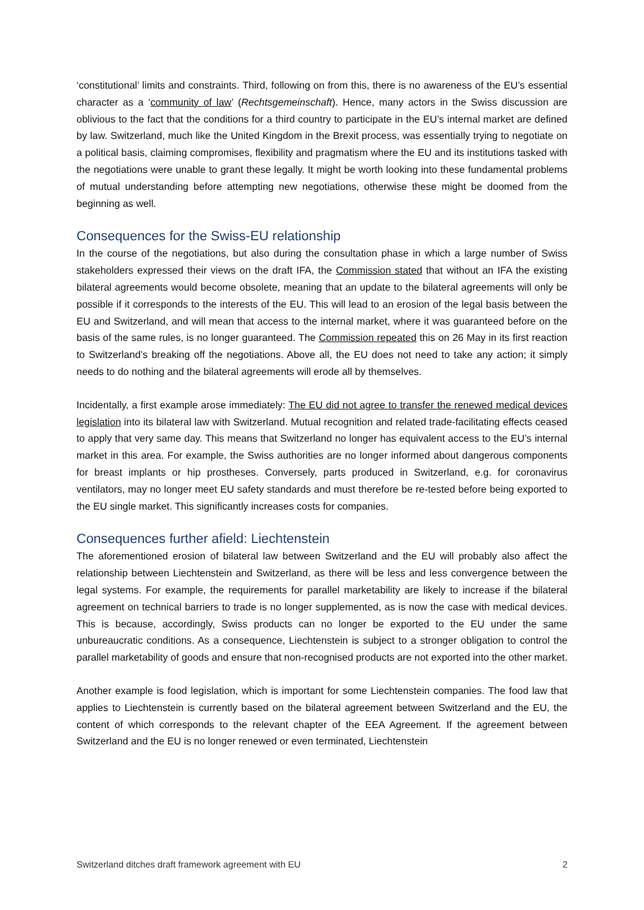‘constitutional’ limits and constraints. Third, following on from this, there is no awareness of the EU’s essential character as a ‘community of law’ (Rechtsgemeinschaft). Hence, many actors in the Swiss discussion are oblivious to the fact that the conditions for a third country to participate in the EU’s internal market are defined by law. Switzerland, much like the United Kingdom in the Brexit process, was essentially trying to negotiate on a political basis, claiming compromises, flexibility and pragmatism where the EU and its institutions tasked with the negotiations were unable to grant these legally. It might be worth looking into these fundamental problems of mutual understanding before attempting new negotiations, otherwise these might be doomed from the beginning as well.
Consequences for the Swiss-EU relationship
In the course of the negotiations, but also during the consultation phase in which a large number of Swiss stakeholders expressed their views on the draft IFA, the Commission stated that without an IFA the existing bilateral agreements would become obsolete, meaning that an update to the bilateral agreements will only be possible if it corresponds to the interests of the EU. This will lead to an erosion of the legal basis between the EU and Switzerland, and will mean that access to the internal market, where it was guaranteed before on the basis of the same rules, is no longer guaranteed. The Commission repeated this on 26 May in its first reaction to Switzerland’s breaking off the negotiations. Above all, the EU does not need to take any action; it simply needs to do nothing and the bilateral agreements will erode all by themselves.
Incidentally, a first example arose immediately: The EU did not agree to transfer the renewed medical devices legislation into its bilateral law with Switzerland. Mutual recognition and related trade-facilitating effects ceased to apply that very same day. This means that Switzerland no longer has equivalent access to the EU’s internal market in this area. For example, the Swiss authorities are no longer informed about dangerous components for breast implants or hip prostheses. Conversely, parts produced in Switzerland, e.g. for coronavirus ventilators, may no longer meet EU safety standards and must therefore be re-tested before being exported to the EU single market. This significantly increases costs for companies.
Consequences further afield: Liechtenstein
The aforementioned erosion of bilateral law between Switzerland and the EU will probably also affect the relationship between Liechtenstein and Switzerland, as there will be less and less convergence between the legal systems. For example, the requirements for parallel marketability are likely to increase if the bilateral agreement on technical barriers to trade is no longer supplemented, as is now the case with medical devices. This is because, accordingly, Swiss products can no longer be exported to the EU under the same unbureaucratic conditions. As a consequence, Liechtenstein is subject to a stronger obligation to control the parallel marketability of goods and ensure that non-recognised products are not exported into the other market.
Another example is food legislation, which is important for some Liechtenstein companies. The food law that applies to Liechtenstein is currently based on the bilateral agreement between Switzerland and the EU, the content of which corresponds to the relevant chapter of the EEA Agreement. If the agreement between Switzerland and the EU is no longer renewed or even terminated, Liechtenstein
Switzerland ditches draft framework agreement with EU 2